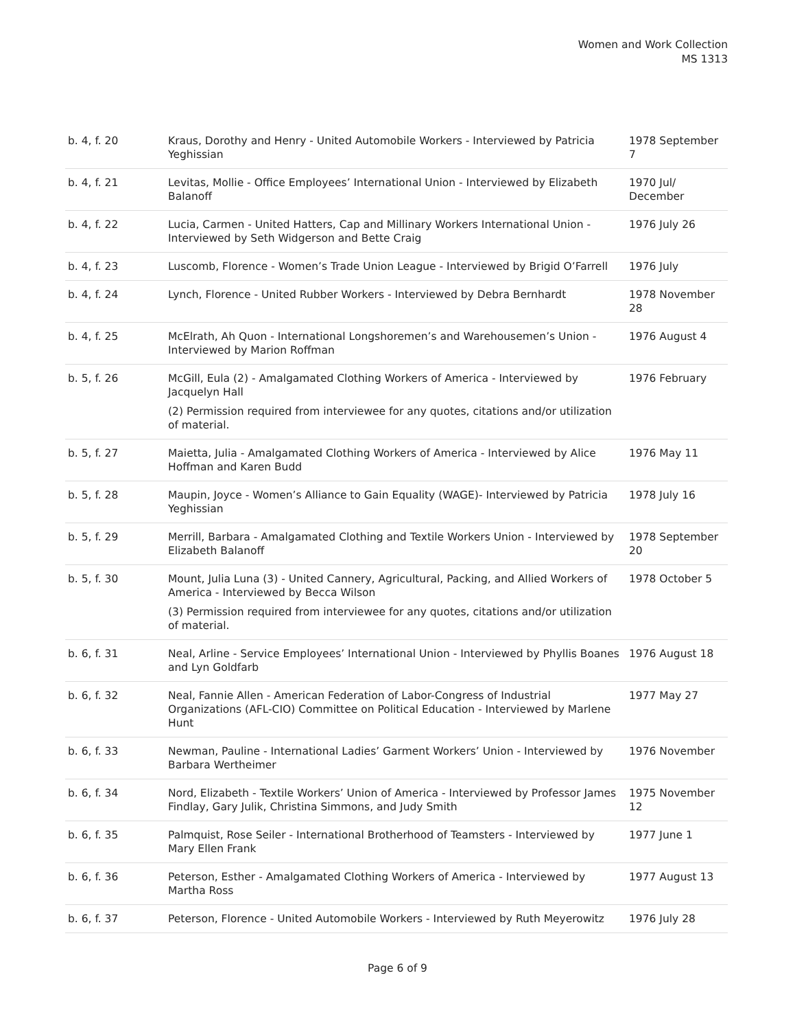Women and Work Collection
MS 1313
| b. 4, f. 20 | Kraus, Dorothy and Henry - United Automobile Workers - Interviewed by Patricia Yeghissian | 1978 September 7 |
| b. 4, f. 21 | Levitas, Mollie - Office Employees’ International Union - Interviewed by Elizabeth Balanoff | 1970 Jul/ December |
| b. 4, f. 22 | Lucia, Carmen - United Hatters, Cap and Millinary Workers International Union - Interviewed by Seth Widgerson and Bette Craig | 1976 July 26 |
| b. 4, f. 23 | Luscomb, Florence - Women’s Trade Union League - Interviewed by Brigid O’Farrell | 1976 July |
| b. 4, f. 24 | Lynch, Florence - United Rubber Workers - Interviewed by Debra Bernhardt | 1978 November 28 |
| b. 4, f. 25 | McElrath, Ah Quon - International Longshoremen’s and Warehousemen’s Union - Interviewed by Marion Roffman | 1976 August 4 |
| b. 5, f. 26 | McGill, Eula (2) - Amalgamated Clothing Workers of America - Interviewed by Jacquelyn Hall (2) Permission required from interviewee for any quotes, citations and/or utilization of material. | 1976 February |
| b. 5, f. 27 | Maietta, Julia - Amalgamated Clothing Workers of America - Interviewed by Alice Hoffman and Karen Budd | 1976 May 11 |
| b. 5, f. 28 | Maupin, Joyce - Women’s Alliance to Gain Equality (WAGE)- Interviewed by Patricia Yeghissian | 1978 July 16 |
| b. 5, f. 29 | Merrill, Barbara - Amalgamated Clothing and Textile Workers Union - Interviewed by Elizabeth Balanoff | 1978 September 20 |
| b. 5, f. 30 | Mount, Julia Luna (3) - United Cannery, Agricultural, Packing, and Allied Workers of America - Interviewed by Becca Wilson (3) Permission required from interviewee for any quotes, citations and/or utilization of material. | 1978 October 5 |
| b. 6, f. 31 | Neal, Arline - Service Employees’ International Union - Interviewed by Phyllis Boanes and Lyn Goldfarb | 1976 August 18 |
| b. 6, f. 32 | Neal, Fannie Allen - American Federation of Labor-Congress of Industrial Organizations (AFL-CIO) Committee on Political Education - Interviewed by Marlene Hunt | 1977 May 27 |
| b. 6, f. 33 | Newman, Pauline - International Ladies’ Garment Workers’ Union - Interviewed by Barbara Wertheimer | 1976 November |
| b. 6, f. 34 | Nord, Elizabeth - Textile Workers’ Union of America - Interviewed by Professor James Findlay, Gary Julik, Christina Simmons, and Judy Smith | 1975 November 12 |
| b. 6, f. 35 | Palmquist, Rose Seiler - International Brotherhood of Teamsters - Interviewed by Mary Ellen Frank | 1977 June 1 |
| b. 6, f. 36 | Peterson, Esther - Amalgamated Clothing Workers of America - Interviewed by Martha Ross | 1977 August 13 |
| b. 6, f. 37 | Peterson, Florence - United Automobile Workers - Interviewed by Ruth Meyerowitz | 1976 July 28 |
Page 6 of 9